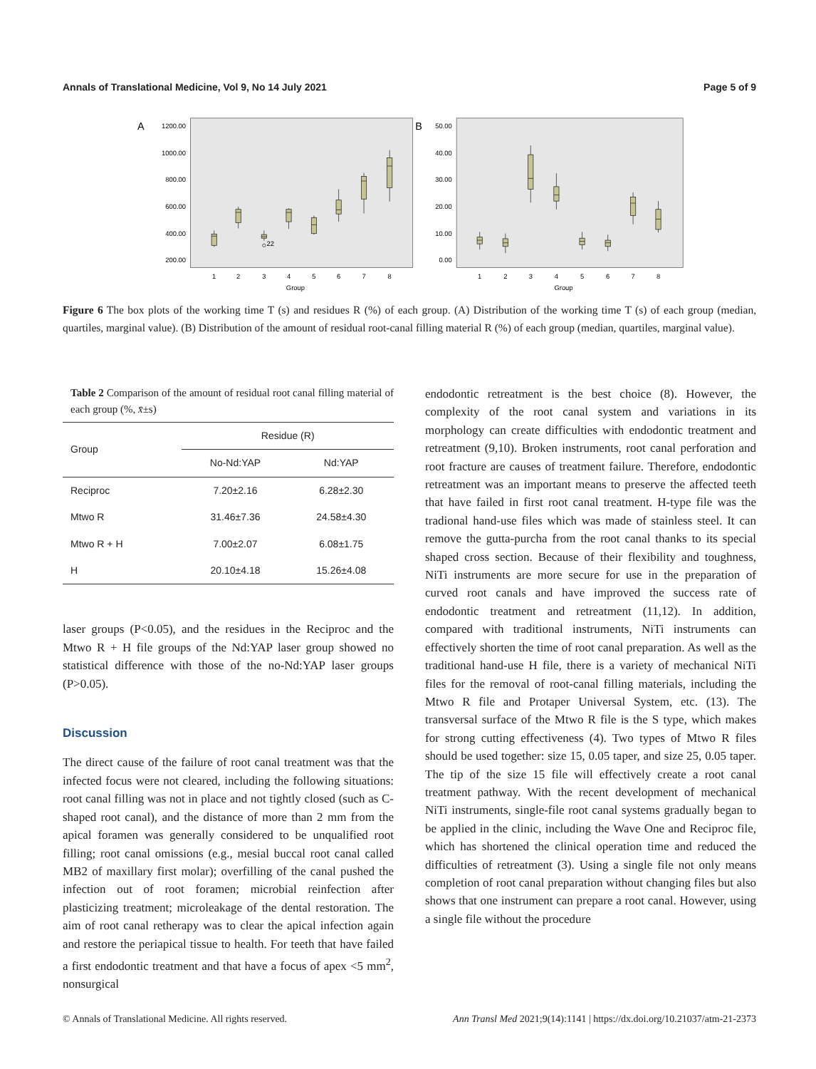Annals of Translational Medicine, Vol 9, No 14 July 2021 Page 5 of 9
A
B
1200.00
1000.00
800.00
600.00
400.00
200.00
50.00
40.00
30.00
20.00
10.00
0.00
1
2
3
4
5
6
7
8
Group
1
2
3
4
5
6
7
8
Group
22
Figure 6 The box plots of the working time T (s) and residues R (%) of each group. (A) Distribution of the working time T (s) of each group (median, quartiles, marginal value). (B) Distribution of the amount of residual root-canal filling material R (%) of each group (median, quartiles, marginal value).
Table 2 Comparison of the amount of residual root canal filling material of each group (%, x̄±s)
| Group | Residue (R) | |
| --- | --- | --- |
| | No-Nd:YAP | Nd:YAP |
| Reciproc | 7.20±2.16 | 6.28±2.30 |
| Mtwo R | 31.46±7.36 | 24.58±4.30 |
| Mtwo R + H | 7.00±2.07 | 6.08±1.75 |
| H | 20.10±4.18 | 15.26±4.08 |
laser groups (P<0.05), and the residues in the Reciproc and the Mtwo R + H file groups of the Nd:YAP laser group showed no statistical difference with those of the no-Nd:YAP laser groups (P>0.05).
Discussion
The direct cause of the failure of root canal treatment was that the infected focus were not cleared, including the following situations: root canal filling was not in place and not tightly closed (such as C-shaped root canal), and the distance of more than 2 mm from the apical foramen was generally considered to be unqualified root filling; root canal omissions (e.g., mesial buccal root canal called MB2 of maxillary first molar); overfilling of the canal pushed the infection out of root foramen; microbial reinfection after plasticizing treatment; microleakage of the dental restoration. The aim of root canal retherapy was to clear the apical infection again and restore the periapical tissue to health. For teeth that have failed a first endodontic treatment and that have a focus of apex <5 mm<sup>2</sup>, nonsurgical
endodontic retreatment is the best choice (8). However, the complexity of the root canal system and variations in its morphology can create difficulties with endodontic treatment and retreatment (9,10). Broken instruments, root canal perforation and root fracture are causes of treatment failure. Therefore, endodontic retreatment was an important means to preserve the affected teeth that have failed in first root canal treatment. H-type file was the tradional hand-use files which was made of stainless steel. It can remove the gutta-purcha from the root canal thanks to its special shaped cross section. Because of their flexibility and toughness, NiTi instruments are more secure for use in the preparation of curved root canals and have improved the success rate of endodontic treatment and retreatment (11,12). In addition, compared with traditional instruments, NiTi instruments can effectively shorten the time of root canal preparation. As well as the traditional hand-use H file, there is a variety of mechanical NiTi files for the removal of root-canal filling materials, including the Mtwo R file and Protaper Universal System, etc. (13). The transversal surface of the Mtwo R file is the S type, which makes for strong cutting effectiveness (4). Two types of Mtwo R files should be used together: size 15, 0.05 taper, and size 25, 0.05 taper. The tip of the size 15 file will effectively create a root canal treatment pathway. With the recent development of mechanical NiTi instruments, single-file root canal systems gradually began to be applied in the clinic, including the Wave One and Reciproc file, which has shortened the clinical operation time and reduced the difficulties of retreatment (3). Using a single file not only means completion of root canal preparation without changing files but also shows that one instrument can prepare a root canal. However, using a single file without the procedure
© Annals of Translational Medicine. All rights reserved. Ann Transl Med 2021;9(14):1141 | https://dx.doi.org/10.21037/atm-21-2373